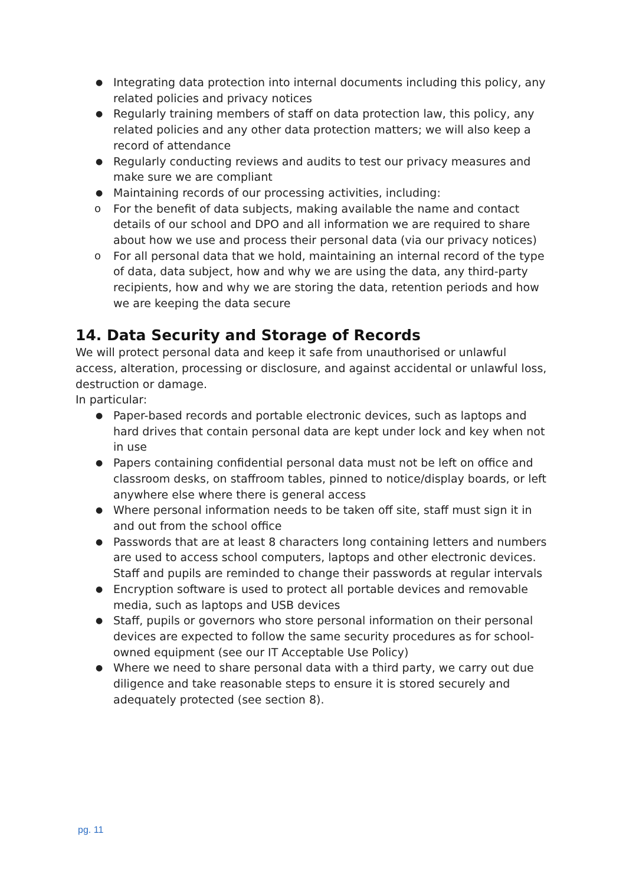● Integrating data protection into internal documents including this policy, any related policies and privacy notices
● Regularly training members of staff on data protection law, this policy, any related policies and any other data protection matters; we will also keep a record of attendance
● Regularly conducting reviews and audits to test our privacy measures and make sure we are compliant
● Maintaining records of our processing activities, including:
o For the benefit of data subjects, making available the name and contact details of our school and DPO and all information we are required to share about how we use and process their personal data (via our privacy notices)
o For all personal data that we hold, maintaining an internal record of the type of data, data subject, how and why we are using the data, any third-party recipients, how and why we are storing the data, retention periods and how we are keeping the data secure
14. Data Security and Storage of Records
We will protect personal data and keep it safe from unauthorised or unlawful access, alteration, processing or disclosure, and against accidental or unlawful loss, destruction or damage.
In particular:
● Paper-based records and portable electronic devices, such as laptops and hard drives that contain personal data are kept under lock and key when not in use
● Papers containing confidential personal data must not be left on office and classroom desks, on staffroom tables, pinned to notice/display boards, or left anywhere else where there is general access
● Where personal information needs to be taken off site, staff must sign it in and out from the school office
● Passwords that are at least 8 characters long containing letters and numbers are used to access school computers, laptops and other electronic devices. Staff and pupils are reminded to change their passwords at regular intervals
● Encryption software is used to protect all portable devices and removable media, such as laptops and USB devices
● Staff, pupils or governors who store personal information on their personal devices are expected to follow the same security procedures as for school-owned equipment (see our IT Acceptable Use Policy)
● Where we need to share personal data with a third party, we carry out due diligence and take reasonable steps to ensure it is stored securely and adequately protected (see section 8).
pg. 11